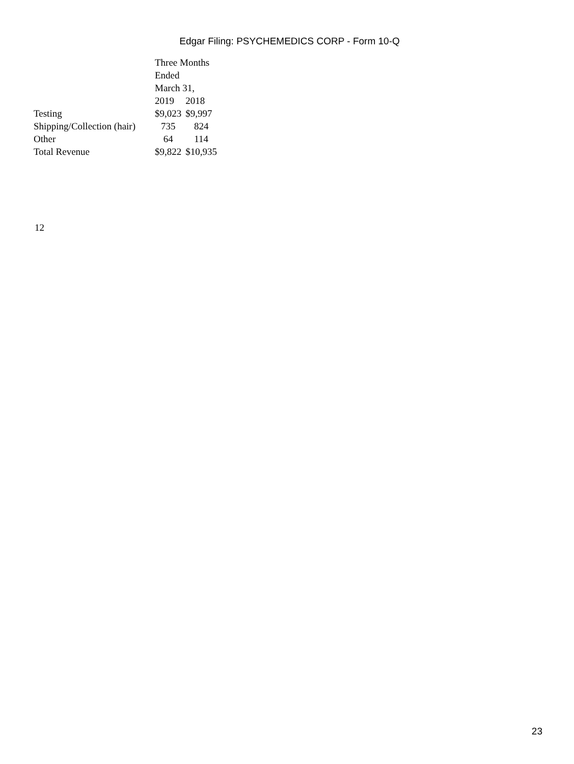Edgar Filing: PSYCHEMEDICS CORP - Form 10-Q
| | Three Months Ended March 31, | |
| --- | --- | --- |
| | 2019 | 2018 |
| Testing | $9,023 | $9,997 |
| Shipping/Collection (hair) | 735 | 824 |
| Other | 64 | 114 |
| Total Revenue | $9,822 | $10,935 |
12
23